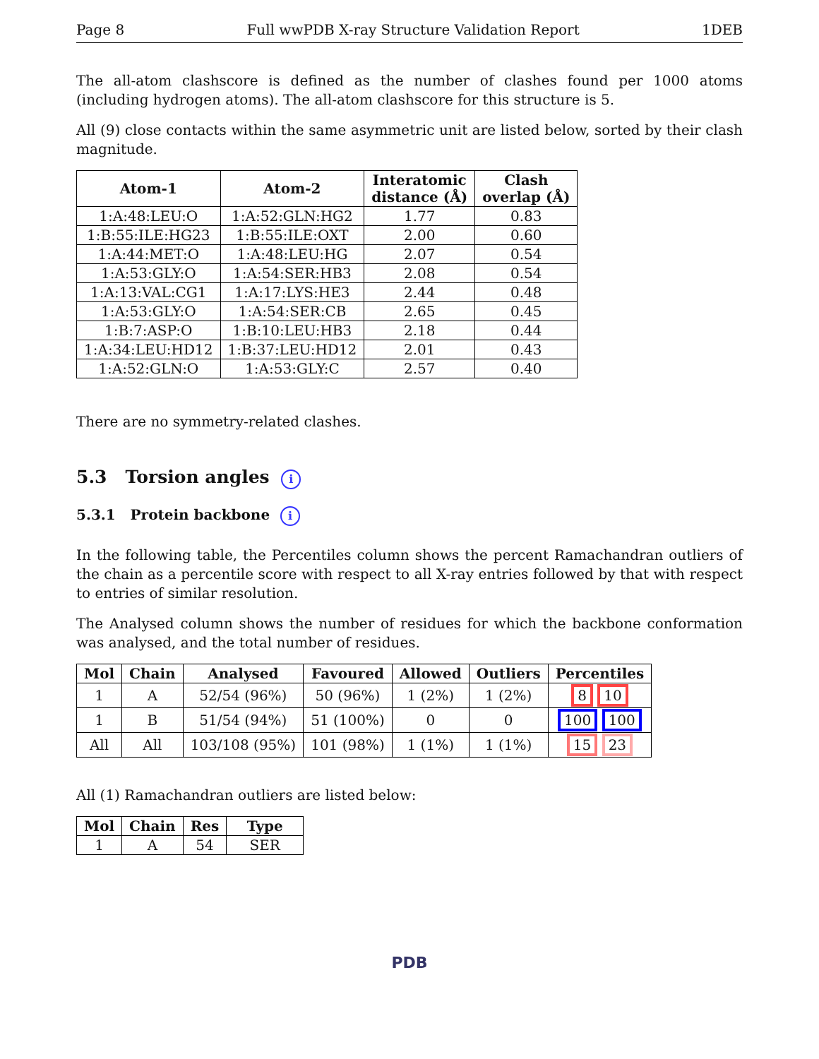Page 8 Full wwPDB X-ray Structure Validation Report 1DEB
The all-atom clashscore is defined as the number of clashes found per 1000 atoms (including hydrogen atoms). The all-atom clashscore for this structure is 5.
All (9) close contacts within the same asymmetric unit are listed below, sorted by their clash magnitude.
| Atom-1 | Atom-2 | Interatomic distance (Å) | Clash overlap (Å) |
| --- | --- | --- | --- |
| 1:A:48:LEU:O | 1:A:52:GLN:HG2 | 1.77 | 0.83 |
| 1:B:55:ILE:HG23 | 1:B:55:ILE:OXT | 2.00 | 0.60 |
| 1:A:44:MET:O | 1:A:48:LEU:HG | 2.07 | 0.54 |
| 1:A:53:GLY:O | 1:A:54:SER:HB3 | 2.08 | 0.54 |
| 1:A:13:VAL:CG1 | 1:A:17:LYS:HE3 | 2.44 | 0.48 |
| 1:A:53:GLY:O | 1:A:54:SER:CB | 2.65 | 0.45 |
| 1:B:7:ASP:O | 1:B:10:LEU:HB3 | 2.18 | 0.44 |
| 1:A:34:LEU:HD12 | 1:B:37:LEU:HD12 | 2.01 | 0.43 |
| 1:A:52:GLN:O | 1:A:53:GLY:C | 2.57 | 0.40 |
There are no symmetry-related clashes.
5.3 Torsion angles i
5.3.1 Protein backbone i
In the following table, the Percentiles column shows the percent Ramachandran outliers of the chain as a percentile score with respect to all X-ray entries followed by that with respect to entries of similar resolution.
The Analysed column shows the number of residues for which the backbone conformation was analysed, and the total number of residues.
| Mol | Chain | Analysed | Favoured | Allowed | Outliers | Percentiles |
| --- | --- | --- | --- | --- | --- | --- |
| 1 | A | 52/54 (96%) | 50 (96%) | 1 (2%) | 1 (2%) | 8 10 |
| 1 | B | 51/54 (94%) | 51 (100%) | 0 | 0 | 100 100 |
| All | All | 103/108 (95%) | 101 (98%) | 1 (1%) | 1 (1%) | 15 23 |
All (1) Ramachandran outliers are listed below:
| Mol | Chain | Res | Type |
| --- | --- | --- | --- |
| 1 | A | 54 | SER |
PDB